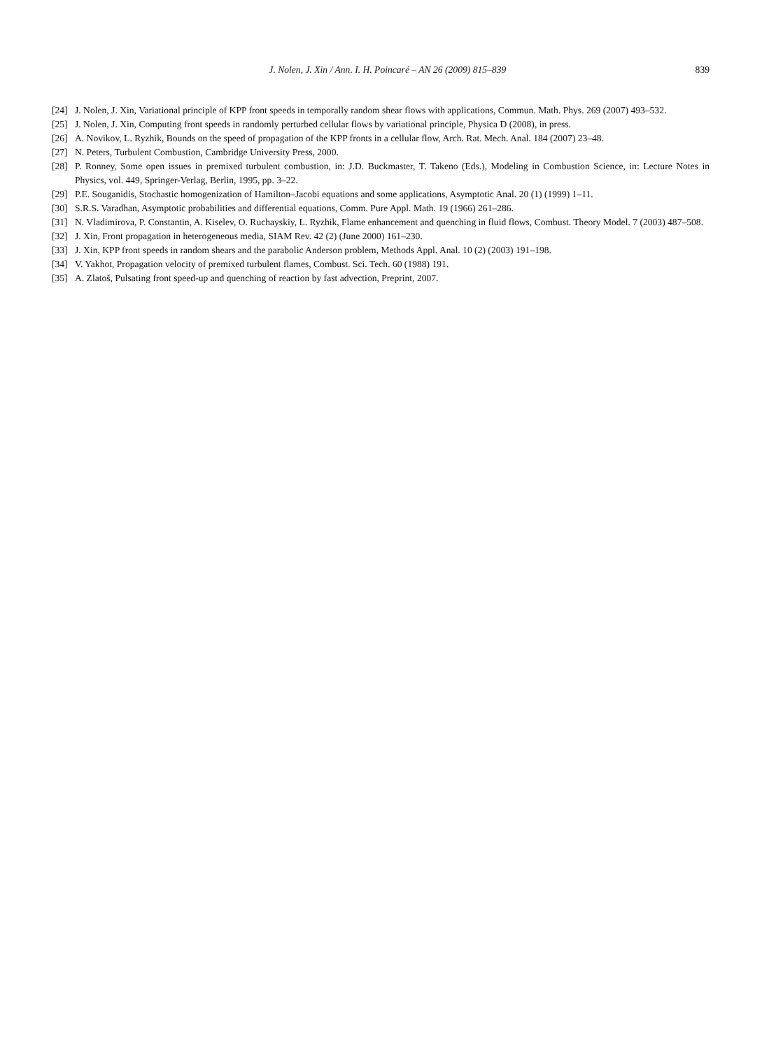J. Nolen, J. Xin / Ann. I. H. Poincaré – AN 26 (2009) 815–839 839
[24] J. Nolen, J. Xin, Variational principle of KPP front speeds in temporally random shear flows with applications, Commun. Math. Phys. 269 (2007) 493–532.
[25] J. Nolen, J. Xin, Computing front speeds in randomly perturbed cellular flows by variational principle, Physica D (2008), in press.
[26] A. Novikov, L. Ryzhik, Bounds on the speed of propagation of the KPP fronts in a cellular flow, Arch. Rat. Mech. Anal. 184 (2007) 23–48.
[27] N. Peters, Turbulent Combustion, Cambridge University Press, 2000.
[28] P. Ronney, Some open issues in premixed turbulent combustion, in: J.D. Buckmaster, T. Takeno (Eds.), Modeling in Combustion Science, in: Lecture Notes in Physics, vol. 449, Springer-Verlag, Berlin, 1995, pp. 3–22.
[29] P.E. Souganidis, Stochastic homogenization of Hamilton–Jacobi equations and some applications, Asymptotic Anal. 20 (1) (1999) 1–11.
[30] S.R.S. Varadhan, Asymptotic probabilities and differential equations, Comm. Pure Appl. Math. 19 (1966) 261–286.
[31] N. Vladimirova, P. Constantin, A. Kiselev, O. Ruchayskiy, L. Ryzhik, Flame enhancement and quenching in fluid flows, Combust. Theory Model. 7 (2003) 487–508.
[32] J. Xin, Front propagation in heterogeneous media, SIAM Rev. 42 (2) (June 2000) 161–230.
[33] J. Xin, KPP front speeds in random shears and the parabolic Anderson problem, Methods Appl. Anal. 10 (2) (2003) 191–198.
[34] V. Yakhot, Propagation velocity of premixed turbulent flames, Combust. Sci. Tech. 60 (1988) 191.
[35] A. Zlatoš, Pulsating front speed-up and quenching of reaction by fast advection, Preprint, 2007.